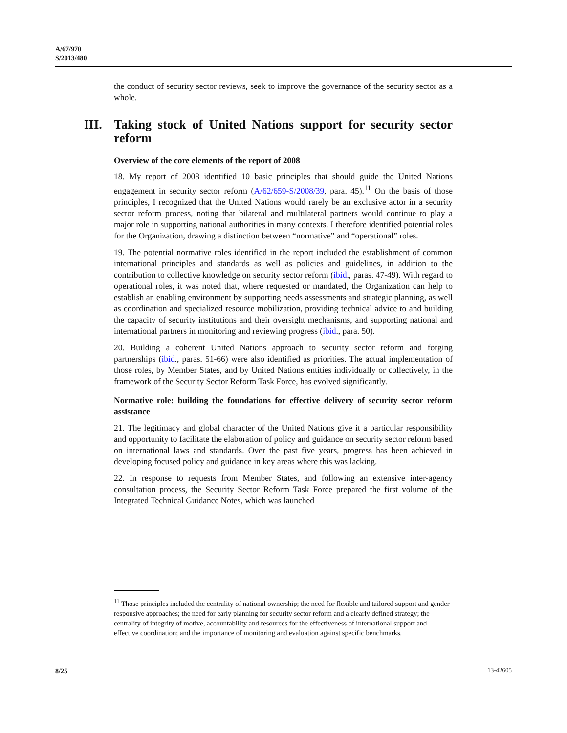A/67/970
S/2013/480
the conduct of security sector reviews, seek to improve the governance of the security sector as a whole.
III.
Taking stock of United Nations support for security sector reform
Overview of the core elements of the report of 2008
18. My report of 2008 identified 10 basic principles that should guide the United Nations engagement in security sector reform (A/62/659-S/2008/39, para. 45).<sup>11</sup> On the basis of those principles, I recognized that the United Nations would rarely be an exclusive actor in a security sector reform process, noting that bilateral and multilateral partners would continue to play a major role in supporting national authorities in many contexts. I therefore identified potential roles for the Organization, drawing a distinction between “normative” and “operational” roles.
19. The potential normative roles identified in the report included the establishment of common international principles and standards as well as policies and guidelines, in addition to the contribution to collective knowledge on security sector reform (ibid., paras. 47-49). With regard to operational roles, it was noted that, where requested or mandated, the Organization can help to establish an enabling environment by supporting needs assessments and strategic planning, as well as coordination and specialized resource mobilization, providing technical advice to and building the capacity of security institutions and their oversight mechanisms, and supporting national and international partners in monitoring and reviewing progress (ibid., para. 50).
20. Building a coherent United Nations approach to security sector reform and forging partnerships (ibid., paras. 51-66) were also identified as priorities. The actual implementation of those roles, by Member States, and by United Nations entities individually or collectively, in the framework of the Security Sector Reform Task Force, has evolved significantly.
Normative role: building the foundations for effective delivery of security sector reform assistance
21. The legitimacy and global character of the United Nations give it a particular responsibility and opportunity to facilitate the elaboration of policy and guidance on security sector reform based on international laws and standards. Over the past five years, progress has been achieved in developing focused policy and guidance in key areas where this was lacking.
22. In response to requests from Member States, and following an extensive inter-agency consultation process, the Security Sector Reform Task Force prepared the first volume of the Integrated Technical Guidance Notes, which was launched
<sup>11</sup> Those principles included the centrality of national ownership; the need for flexible and tailored support and gender responsive approaches; the need for early planning for security sector reform and a clearly defined strategy; the centrality of integrity of motive, accountability and resources for the effectiveness of international support and effective coordination; and the importance of monitoring and evaluation against specific benchmarks.
8/25 13-42605